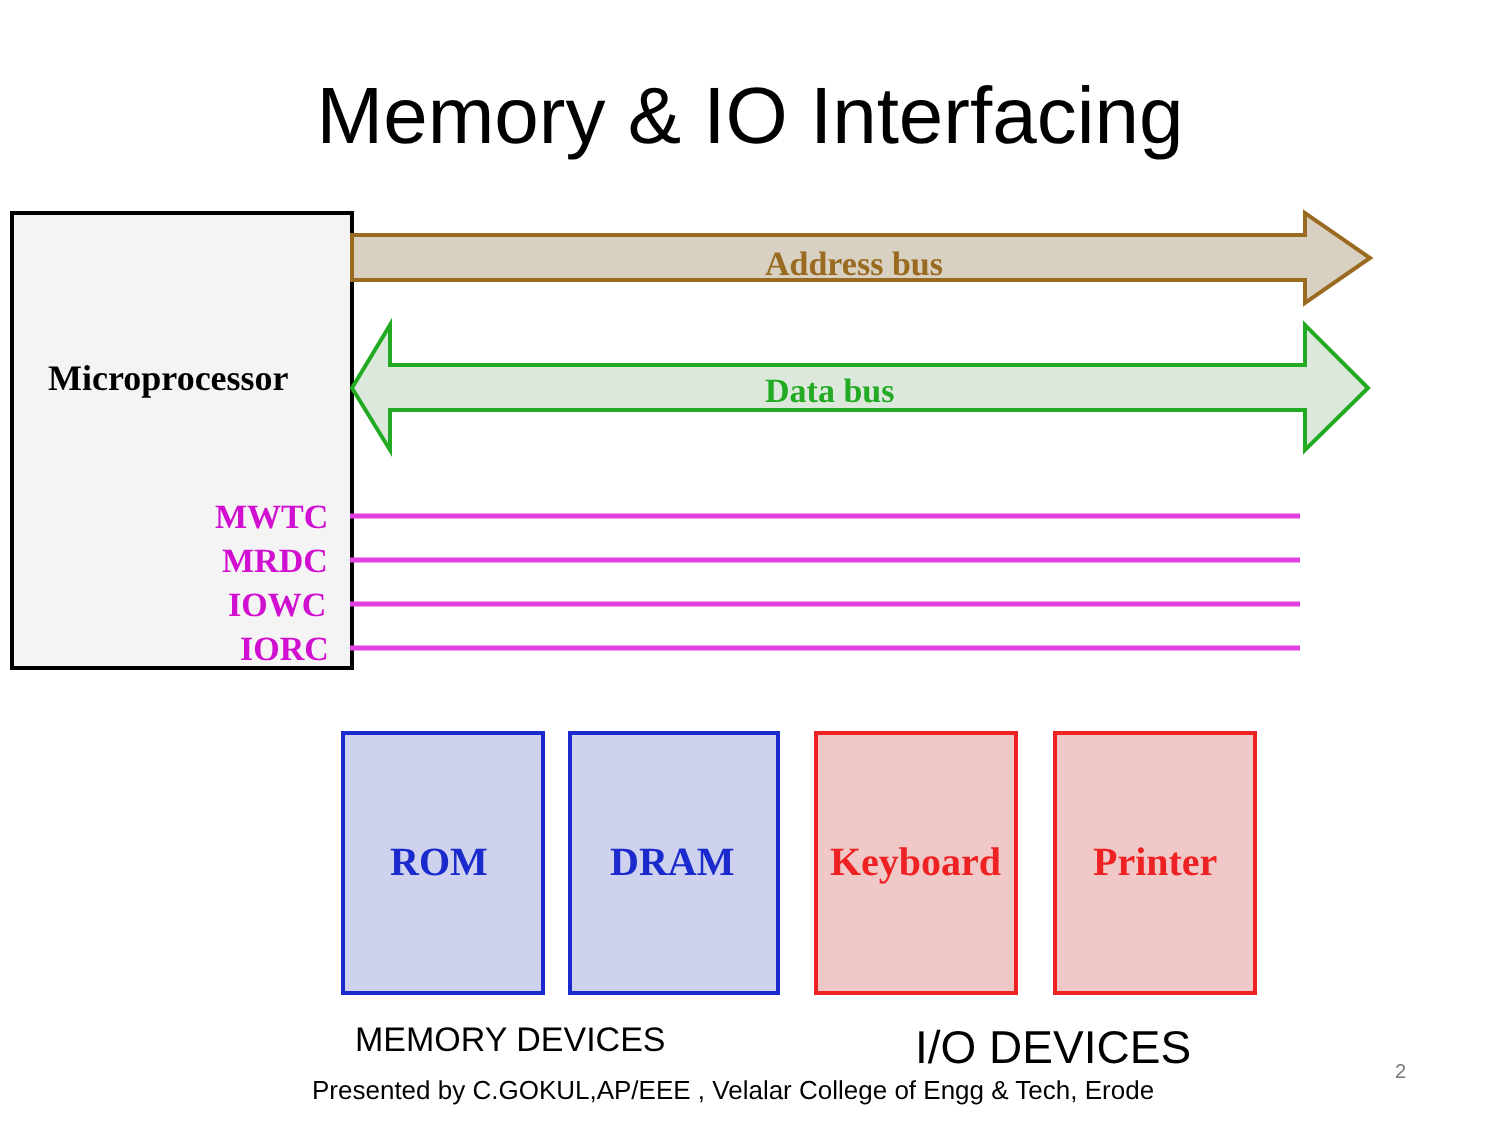Memory & IO Interfacing
Microprocessor
MWTC
MRDC
IOWC
IORC
Address bus
Data bus
ROM
DRAM
Keyboard
Printer
MEMORY DEVICES
I/O DEVICES
Presented by C.GOKUL,AP/EEE , Velalar College of Engg & Tech, Erode
2